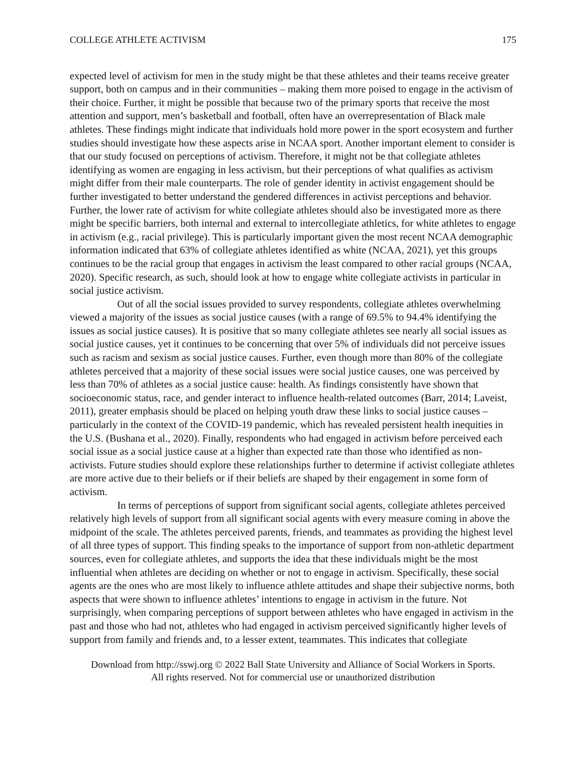COLLEGE ATHLETE ACTIVISM 175
expected level of activism for men in the study might be that these athletes and their teams receive greater support, both on campus and in their communities – making them more poised to engage in the activism of their choice. Further, it might be possible that because two of the primary sports that receive the most attention and support, men’s basketball and football, often have an overrepresentation of Black male athletes. These findings might indicate that individuals hold more power in the sport ecosystem and further studies should investigate how these aspects arise in NCAA sport. Another important element to consider is that our study focused on perceptions of activism. Therefore, it might not be that collegiate athletes identifying as women are engaging in less activism, but their perceptions of what qualifies as activism might differ from their male counterparts. The role of gender identity in activist engagement should be further investigated to better understand the gendered differences in activist perceptions and behavior. Further, the lower rate of activism for white collegiate athletes should also be investigated more as there might be specific barriers, both internal and external to intercollegiate athletics, for white athletes to engage in activism (e.g., racial privilege). This is particularly important given the most recent NCAA demographic information indicated that 63% of collegiate athletes identified as white (NCAA, 2021), yet this groups continues to be the racial group that engages in activism the least compared to other racial groups (NCAA, 2020). Specific research, as such, should look at how to engage white collegiate activists in particular in social justice activism.
Out of all the social issues provided to survey respondents, collegiate athletes overwhelming viewed a majority of the issues as social justice causes (with a range of 69.5% to 94.4% identifying the issues as social justice causes). It is positive that so many collegiate athletes see nearly all social issues as social justice causes, yet it continues to be concerning that over 5% of individuals did not perceive issues such as racism and sexism as social justice causes. Further, even though more than 80% of the collegiate athletes perceived that a majority of these social issues were social justice causes, one was perceived by less than 70% of athletes as a social justice cause: health. As findings consistently have shown that socioeconomic status, race, and gender interact to influence health-related outcomes (Barr, 2014; Laveist, 2011), greater emphasis should be placed on helping youth draw these links to social justice causes – particularly in the context of the COVID-19 pandemic, which has revealed persistent health inequities in the U.S. (Bushana et al., 2020). Finally, respondents who had engaged in activism before perceived each social issue as a social justice cause at a higher than expected rate than those who identified as non-activists. Future studies should explore these relationships further to determine if activist collegiate athletes are more active due to their beliefs or if their beliefs are shaped by their engagement in some form of activism.
In terms of perceptions of support from significant social agents, collegiate athletes perceived relatively high levels of support from all significant social agents with every measure coming in above the midpoint of the scale. The athletes perceived parents, friends, and teammates as providing the highest level of all three types of support. This finding speaks to the importance of support from non-athletic department sources, even for collegiate athletes, and supports the idea that these individuals might be the most influential when athletes are deciding on whether or not to engage in activism. Specifically, these social agents are the ones who are most likely to influence athlete attitudes and shape their subjective norms, both aspects that were shown to influence athletes’ intentions to engage in activism in the future. Not surprisingly, when comparing perceptions of support between athletes who have engaged in activism in the past and those who had not, athletes who had engaged in activism perceived significantly higher levels of support from family and friends and, to a lesser extent, teammates. This indicates that collegiate
Download from http://sswj.org © 2022 Ball State University and Alliance of Social Workers in Sports.
All rights reserved. Not for commercial use or unauthorized distribution